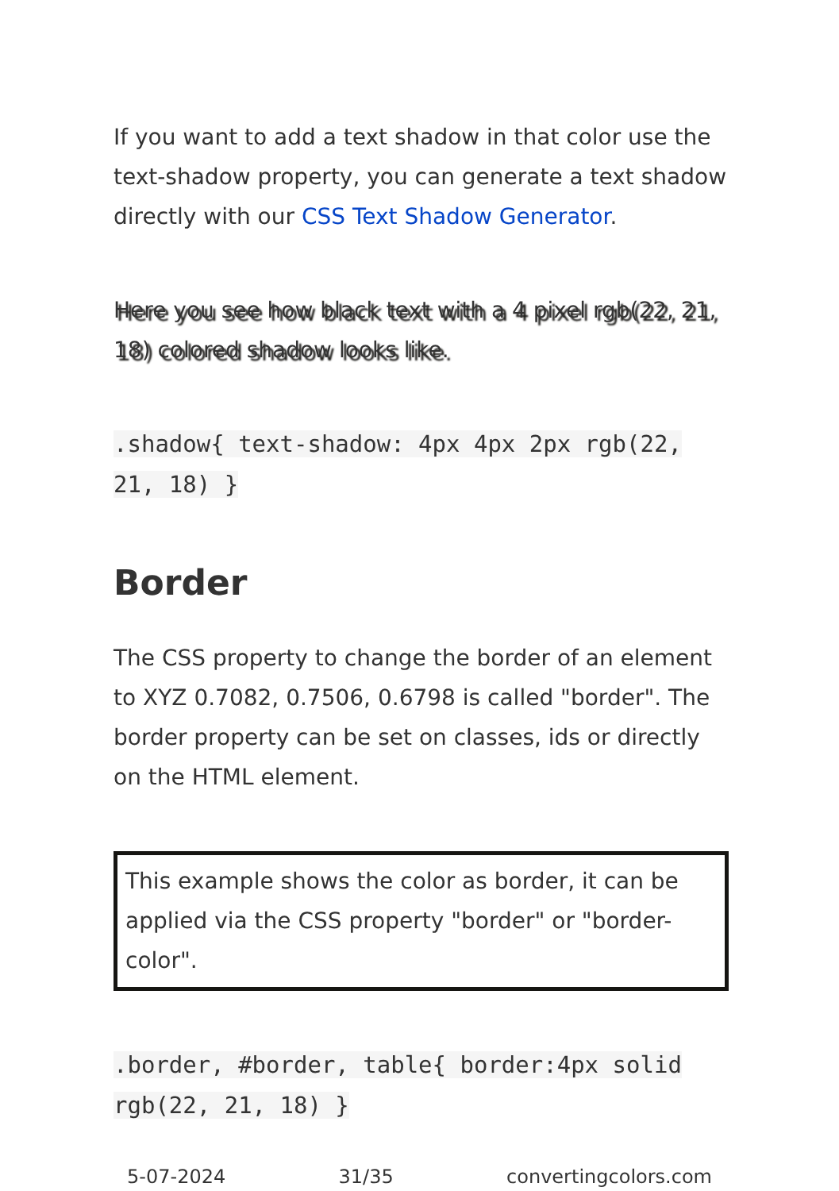If you want to add a text shadow in that color use the text-shadow property, you can generate a text shadow directly with our CSS Text Shadow Generator.
Here you see how black text with a 4 pixel rgb(22, 21, 18) colored shadow looks like.
.shadow{ text-shadow: 4px 4px 2px rgb(22, 21, 18) }
Border
The CSS property to change the border of an element to XYZ 0.7082, 0.7506, 0.6798 is called "border". The border property can be set on classes, ids or directly on the HTML element.
This example shows the color as border, it can be applied via the CSS property "border" or "border-color".
.border, #border, table{ border:4px solid rgb(22, 21, 18) }
5-07-2024 31/35 convertingcolors.com